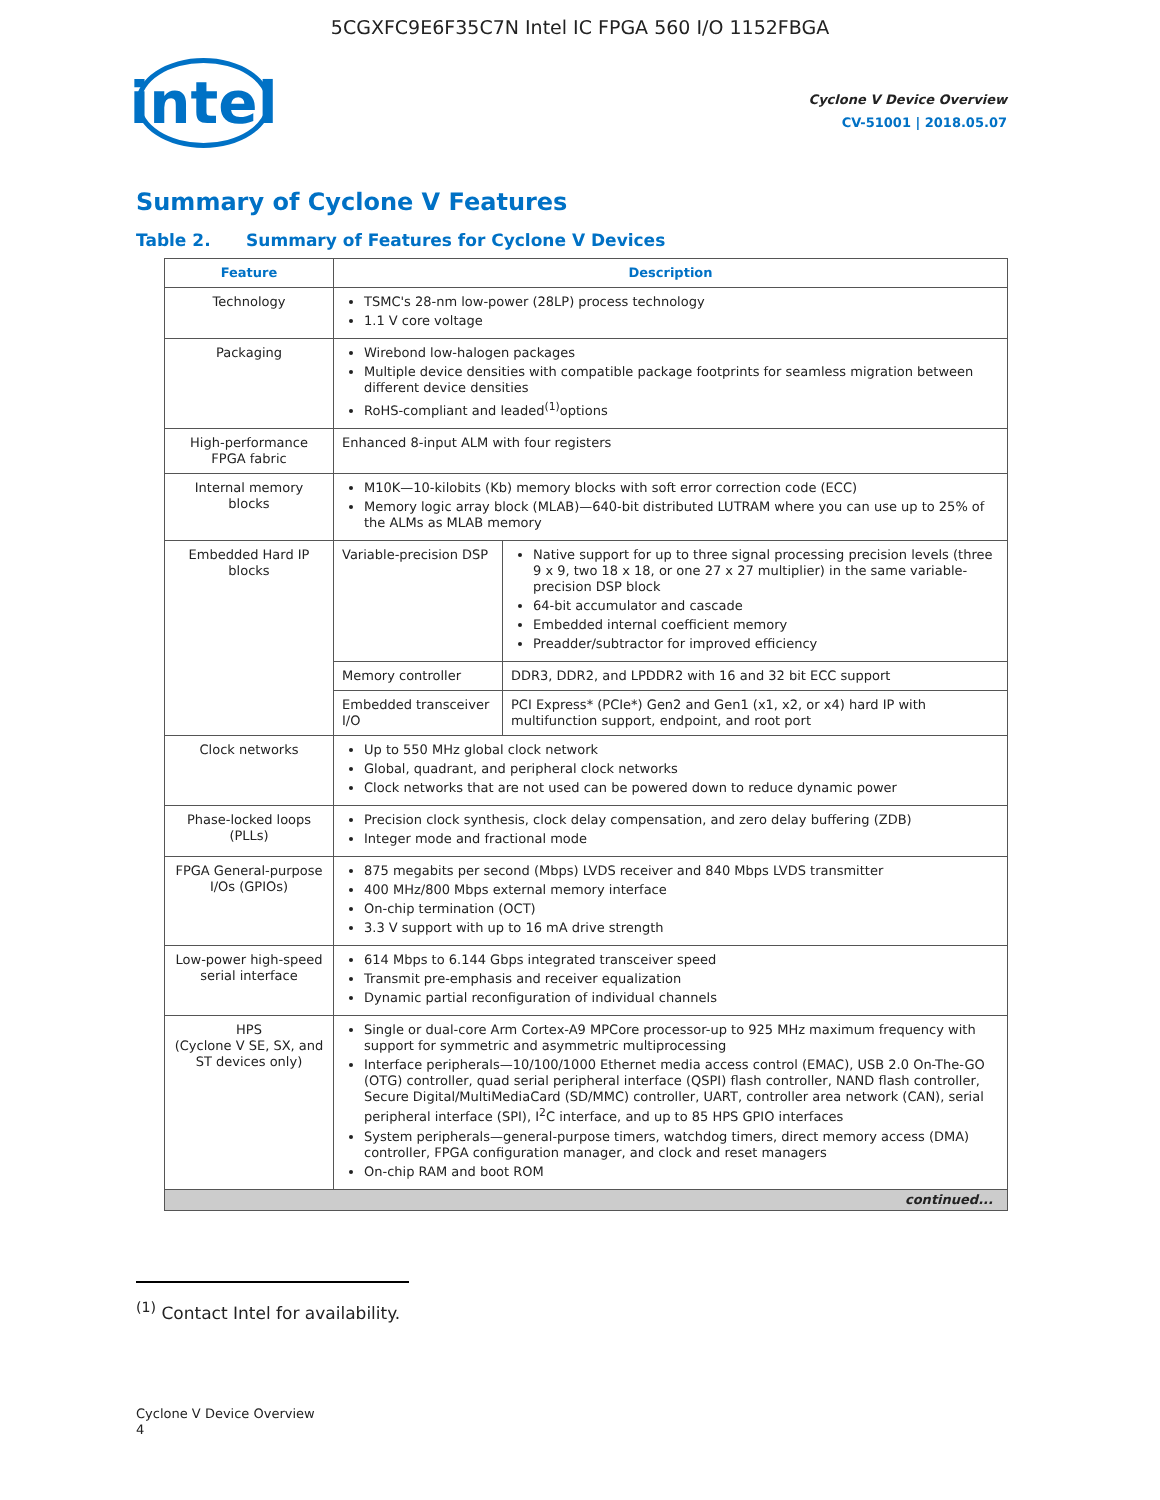5CGXFC9E6F35C7N Intel IC FPGA 560 I/O 1152FBGA
intel
Cyclone V Device Overview
CV-51001 | 2018.05.07
Summary of Cyclone V Features
Table 2. Summary of Features for Cyclone V Devices
| Feature | Description | |
| --- | --- | --- |
| Technology | TSMC's 28-nm low-power (28LP) process technology 1.1 V core voltage | |
| Packaging | Wirebond low-halogen packages Multiple device densities with compatible package footprints for seamless migration between different device densities RoHS-compliant and leaded<sup>(1)</sup>options | |
| High-performance FPGA fabric | Enhanced 8-input ALM with four registers | |
| Internal memory blocks | M10K—10-kilobits (Kb) memory blocks with soft error correction code (ECC) Memory logic array block (MLAB)—640-bit distributed LUTRAM where you can use up to 25% of the ALMs as MLAB memory | |
| Embedded Hard IP blocks | Variable-precision DSP | Native support for up to three signal processing precision levels (three 9 x 9, two 18 x 18, or one 27 x 27 multiplier) in the same variable-precision DSP block 64-bit accumulator and cascade Embedded internal coefficient memory Preadder/subtractor for improved efficiency |
| | Memory controller | DDR3, DDR2, and LPDDR2 with 16 and 32 bit ECC support |
| | Embedded transceiver I/O | PCI Express* (PCIe*) Gen2 and Gen1 (x1, x2, or x4) hard IP with multifunction support, endpoint, and root port |
| Clock networks | Up to 550 MHz global clock network Global, quadrant, and peripheral clock networks Clock networks that are not used can be powered down to reduce dynamic power | |
| Phase-locked loops (PLLs) | Precision clock synthesis, clock delay compensation, and zero delay buffering (ZDB) Integer mode and fractional mode | |
| FPGA General-purpose I/Os (GPIOs) | 875 megabits per second (Mbps) LVDS receiver and 840 Mbps LVDS transmitter 400 MHz/800 Mbps external memory interface On-chip termination (OCT) 3.3 V support with up to 16 mA drive strength | |
| Low-power high-speed serial interface | 614 Mbps to 6.144 Gbps integrated transceiver speed Transmit pre-emphasis and receiver equalization Dynamic partial reconfiguration of individual channels | |
| HPS (Cyclone V SE, SX, and ST devices only) | Single or dual-core Arm Cortex-A9 MPCore processor-up to 925 MHz maximum frequency with support for symmetric and asymmetric multiprocessing Interface peripherals—10/100/1000 Ethernet media access control (EMAC), USB 2.0 On-The-GO (OTG) controller, quad serial peripheral interface (QSPI) flash controller, NAND flash controller, Secure Digital/MultiMediaCard (SD/MMC) controller, UART, controller area network (CAN), serial peripheral interface (SPI), I<sup>2</sup>C interface, and up to 85 HPS GPIO interfaces System peripherals—general-purpose timers, watchdog timers, direct memory access (DMA) controller, FPGA configuration manager, and clock and reset managers On-chip RAM and boot ROM | |
| continued... | | |
<sup>(1)</sup> Contact Intel for availability.
Cyclone V Device Overview
4